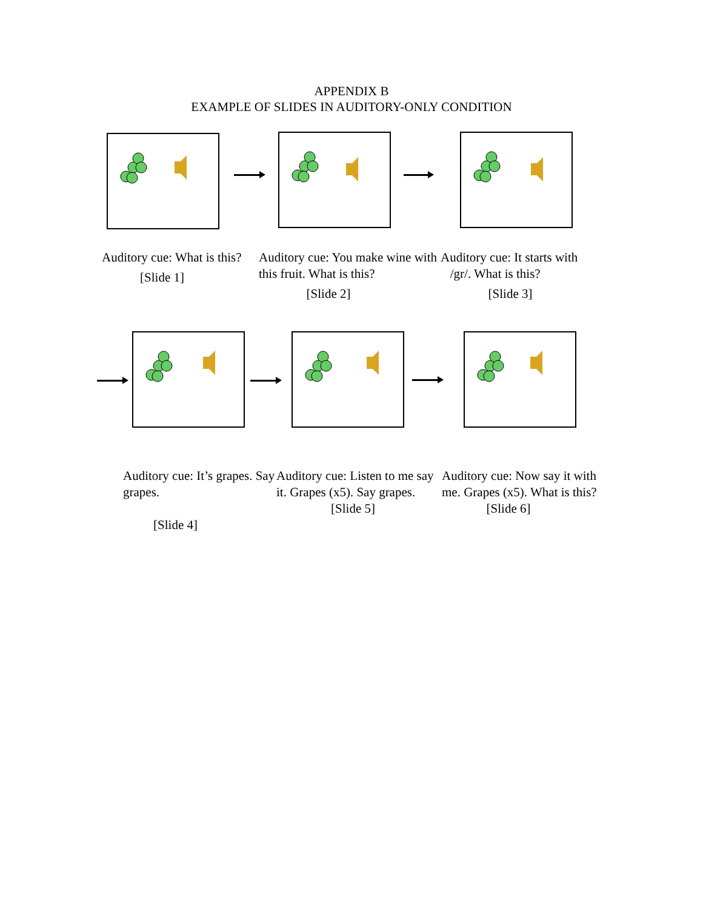APPENDIX B
EXAMPLE OF SLIDES IN AUDITORY-ONLY CONDITION
Auditory cue: What is this?
[Slide 1]
Auditory cue: You make wine with this fruit. What is this?
[Slide 2]
Auditory cue: It starts with
/gr/. What is this?
[Slide 3]
Auditory cue: It’s grapes. Say grapes.
[Slide 4]
Auditory cue: Listen to me say it. Grapes (x5). Say grapes.
[Slide 5]
Auditory cue: Now say it with me. Grapes (x5). What is this?
[Slide 6]